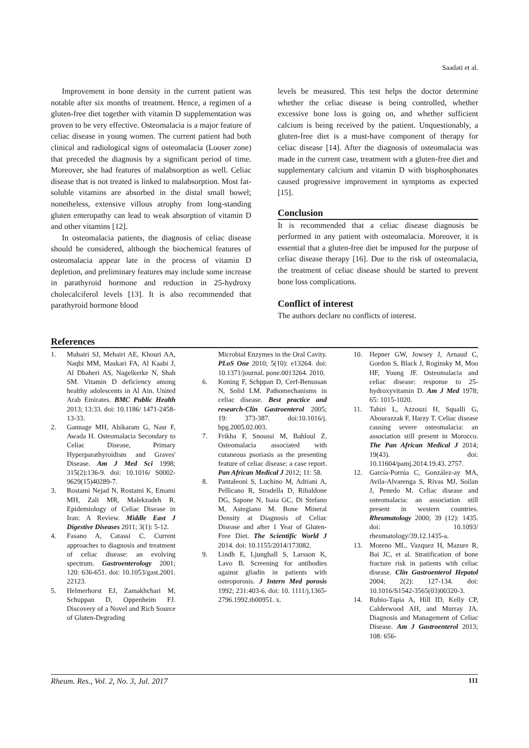Saadati et al.
Improvement in bone density in the current patient was notable after six months of treatment. Hence, a regimen of a gluten-free diet together with vitamin D supplementation was proven to be very effective. Osteomalacia is a major feature of celiac disease in young women. The current patient had both clinical and radiological signs of osteomalacia (Looser zone) that preceded the diagnosis by a significant period of time. Moreover, she had features of malabsorption as well. Celiac disease that is not treated is linked to malabsorption. Most fat-soluble vitamins are absorbed in the distal small bowel; nonetheless, extensive villous atrophy from long-standing gluten enteropathy can lead to weak absorption of vitamin D and other vitamins [12].
In osteomalacia patients, the diagnosis of celiac disease should be considered, although the biochemical features of osteomalacia appear late in the process of vitamin D depletion, and preliminary features may include some increase in parathyroid hormone and reduction in 25-hydroxy cholecalciferol levels [13]. It is also recommended that parathyroid hormone blood
levels be measured. This test helps the doctor determine whether the celiac disease is being controlled, whether excessive bone loss is going on, and whether sufficient calcium is being received by the patient. Unquestionably, a gluten-free diet is a must-have component of therapy for celiac disease [14]. After the diagnosis of osteomalacia was made in the current case, treatment with a gluten-free diet and supplementary calcium and vitamin D with bisphosphonates caused progressive improvement in symptoms as expected [15].
Conclusion
It is recommended that a celiac disease diagnosis be performed in any patient with osteomalacia. Moreover, it is essential that a gluten-free diet be imposed for the purpose of celiac disease therapy [16]. Due to the risk of osteomalacia, the treatment of celiac disease should be started to prevent bone loss complications.
Conflict of interest
The authors declare no conflicts of interest.
References
1. Muhairi SJ, Mehairi AE, Khouri AA, Naqbi MM, Maskari FA, Al Kaabi J, Al Dhaheri AS, Nagelkerke N, Shah SM. Vitamin D deficiency among healthy adolescents in Al Ain. United Arab Emirates. BMC Public Health 2013; 13:33. doi: 10.1186/ 1471-2458-13-33.
2. Gannage MH, Abikaram G, Nasr F, Awada H. Osteomalacia Secondary to Celiac Disease, Primary Hyperparathyroidism and Graves' Disease. Am J Med Sci 1998; 315(2):136-9. doi: 10.1016/ S0002-9629(15)40289-7.
3. Rostami Nejad N, Rostami K, Emami MH, Zali MR, Malekzadeh R. Epidemiology of Celiac Disease in Iran: A Review. Middle East J Digestive Diseases 2011; 3(1): 5-12.
4. Fasano A, Catassi C. Current approaches to diagnosis and treatment of celiac disease: an evolving spectrum. Gastroenterology 2001; 120: 636-651. doi: 10.1053/gast.2001. 22123.
5. Helmerhorst EJ, Zamakhchari M, Schuppan D, Oppenheim FJ. Discovery of a Novel and Rich Source of Gluten-Degrading
Microbial Enzymes in the Oral Cavity. PLoS One 2010; 5(10): e13264. doi: 10.1371/journal. pone.0013264. 2010.
6. Koning F, Schppan D, Cerf-Benussan N, Solid LM. Pathomechanisms in celiac disease. Best practice and research-Clin Gastroenterol 2005; 19: 373-387. doi:10.1016/j. bpg.2005.02.003.
7. Frikha F, Snoussi M, Bahloul Z. Osteomalacia associated with cutaneous psoriasis as the presenting feature of celiac disease: a case report. Pan African Medical J 2012; 11: 58.
8. Pantaleoni S, Luchino M, Adriani A, Pellicano R, Stradella D, Ribaldone DG, Sapone N, Isaia GC, Di Stefano M, Astegiano M. Bone Mineral Density at Diagnosis of Celiac Disease and after 1 Year of Gluten-Free Diet. The Scientific World J 2014. doi: 10.1155/2014/173082.
9. Lindh E, Ljunghall S, Larsson K, Lavo B. Screening for antibodies against gliadin in patients with osteoporosis. J Intern Med porosis 1992; 231:403-6. doi: 10. 1111/j.1365-2796.1992.tb00951. x.
10. Hepner GW, Jowsey J, Arnaud C, Gordon S, Black J, Roginsky M, Moo HF, Young JF. Osteomalacia and celiac disease: response to 25-hydroxyvitamin D. Am J Med 1978; 65: 1015-1020.
11. Tahiri L, Azzouzi H, Squalli G, Abourazzak F, Harzy T. Celiac disease causing severe osteomalacia: an association still present in Morocco. The Pan African Medical J 2014; 19(43). doi: 10.11604/pamj.2014.19.43. 2757.
12. García-Porrúa C, González-ay MA, Avila-Alvarenga S, Rivas MJ, Soilan J, Penedo M. Celiac disease and osteomalacia: an association still present in western countries. Rheumatology 2000; 39 (12): 1435. doi: 10.1093/ rheumatology/39.12.1435-a.
13. Moreno ML, Vazquez H, Mazure R, Bai JC, et al. Stratification of bone fracture risk in patients with celiac disease. Clin Gastroenterol Hepatol 2004; 2(2): 127-134. doi: 10.1016/S1542-3565(03)00320-3.
14. Rubio-Tapia A, Hill ID, Kelly CP, Calderwood AH, and Murray JA. Diagnosis and Management of Celiac Disease. Am J Gastroenterol 2013; 108: 656-
Rheum. Res., Vol. 2, No. 3, Jul. 2017 111